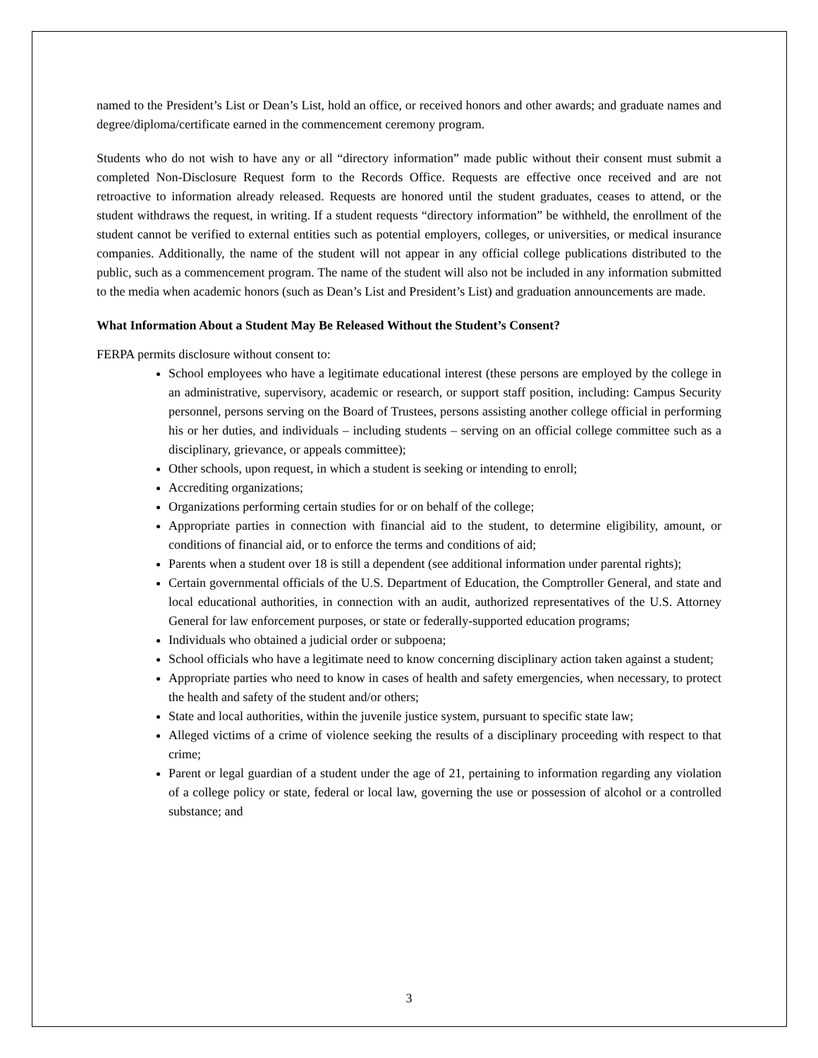named to the President’s List or Dean’s List, hold an office, or received honors and other awards; and graduate names and degree/diploma/certificate earned in the commencement ceremony program.
Students who do not wish to have any or all “directory information” made public without their consent must submit a completed Non-Disclosure Request form to the Records Office. Requests are effective once received and are not retroactive to information already released. Requests are honored until the student graduates, ceases to attend, or the student withdraws the request, in writing. If a student requests “directory information” be withheld, the enrollment of the student cannot be verified to external entities such as potential employers, colleges, or universities, or medical insurance companies. Additionally, the name of the student will not appear in any official college publications distributed to the public, such as a commencement program. The name of the student will also not be included in any information submitted to the media when academic honors (such as Dean’s List and President’s List) and graduation announcements are made.
What Information About a Student May Be Released Without the Student’s Consent?
FERPA permits disclosure without consent to:
School employees who have a legitimate educational interest (these persons are employed by the college in an administrative, supervisory, academic or research, or support staff position, including: Campus Security personnel, persons serving on the Board of Trustees, persons assisting another college official in performing his or her duties, and individuals – including students – serving on an official college committee such as a disciplinary, grievance, or appeals committee);
Other schools, upon request, in which a student is seeking or intending to enroll;
Accrediting organizations;
Organizations performing certain studies for or on behalf of the college;
Appropriate parties in connection with financial aid to the student, to determine eligibility, amount, or conditions of financial aid, or to enforce the terms and conditions of aid;
Parents when a student over 18 is still a dependent (see additional information under parental rights);
Certain governmental officials of the U.S. Department of Education, the Comptroller General, and state and local educational authorities, in connection with an audit, authorized representatives of the U.S. Attorney General for law enforcement purposes, or state or federally-supported education programs;
Individuals who obtained a judicial order or subpoena;
School officials who have a legitimate need to know concerning disciplinary action taken against a student;
Appropriate parties who need to know in cases of health and safety emergencies, when necessary, to protect the health and safety of the student and/or others;
State and local authorities, within the juvenile justice system, pursuant to specific state law;
Alleged victims of a crime of violence seeking the results of a disciplinary proceeding with respect to that crime;
Parent or legal guardian of a student under the age of 21, pertaining to information regarding any violation of a college policy or state, federal or local law, governing the use or possession of alcohol or a controlled substance; and
3